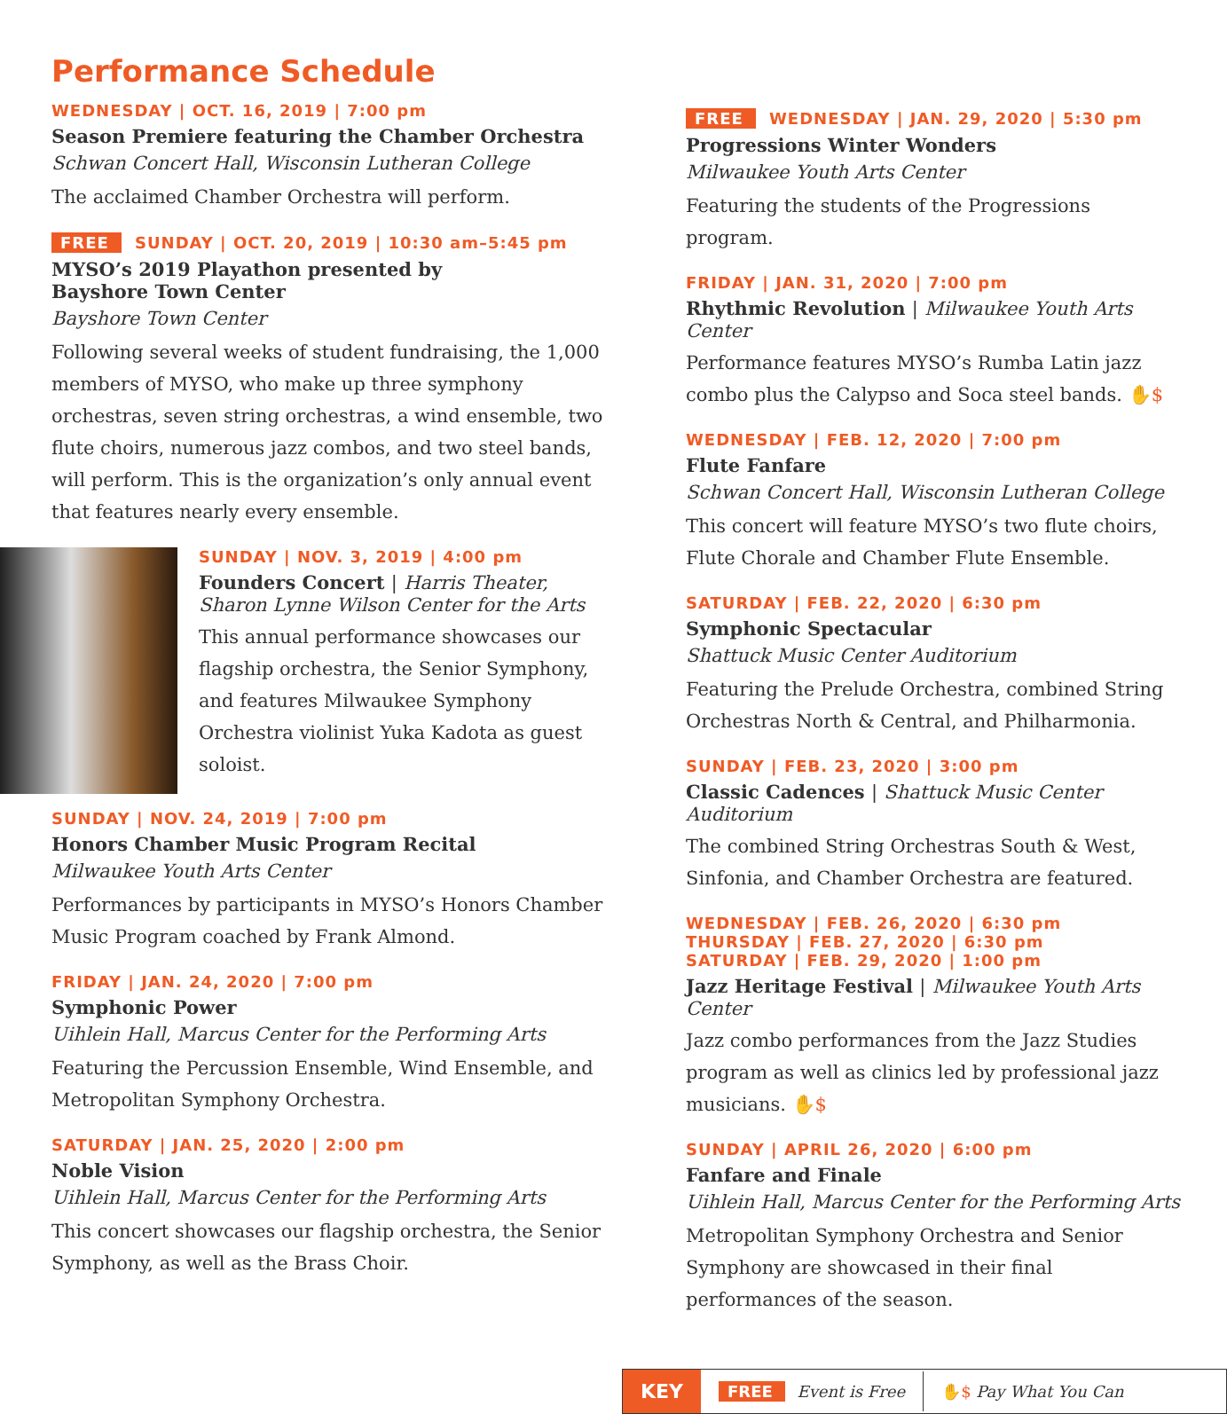Performance Schedule
WEDNESDAY | OCT. 16, 2019 | 7:00 pm
Season Premiere featuring the Chamber Orchestra
Schwan Concert Hall, Wisconsin Lutheran College
The acclaimed Chamber Orchestra will perform.
FREE SUNDAY | OCT. 20, 2019 | 10:30 am–5:45 pm
MYSO’s 2019 Playathon presented by
Bayshore Town Center
Bayshore Town Center
Following several weeks of student fundraising, the 1,000 members of MYSO, who make up three symphony orchestras, seven string orchestras, a wind ensemble, two flute choirs, numerous jazz combos, and two steel bands, will perform. This is the organization’s only annual event that features nearly every ensemble.
SUNDAY | NOV. 3, 2019 | 4:00 pm
Founders Concert | Harris Theater, Sharon Lynne Wilson Center for the Arts
This annual performance showcases our flagship orchestra, the Senior Symphony, and features Milwaukee Symphony Orchestra violinist Yuka Kadota as guest soloist.
SUNDAY | NOV. 24, 2019 | 7:00 pm
Honors Chamber Music Program Recital
Milwaukee Youth Arts Center
Performances by participants in MYSO’s Honors Chamber Music Program coached by Frank Almond.
FRIDAY | JAN. 24, 2020 | 7:00 pm
Symphonic Power
Uihlein Hall, Marcus Center for the Performing Arts
Featuring the Percussion Ensemble, Wind Ensemble, and Metropolitan Symphony Orchestra.
SATURDAY | JAN. 25, 2020 | 2:00 pm
Noble Vision
Uihlein Hall, Marcus Center for the Performing Arts
This concert showcases our flagship orchestra, the Senior Symphony, as well as the Brass Choir.
FREE WEDNESDAY | JAN. 29, 2020 | 5:30 pm
Progressions Winter Wonders
Milwaukee Youth Arts Center
Featuring the students of the Progressions program.
FRIDAY | JAN. 31, 2020 | 7:00 pm
Rhythmic Revolution | Milwaukee Youth Arts Center
Performance features MYSO’s Rumba Latin jazz combo plus the Calypso and Soca steel bands. ✋$
WEDNESDAY | FEB. 12, 2020 | 7:00 pm
Flute Fanfare
Schwan Concert Hall, Wisconsin Lutheran College
This concert will feature MYSO’s two flute choirs, Flute Chorale and Chamber Flute Ensemble.
SATURDAY | FEB. 22, 2020 | 6:30 pm
Symphonic Spectacular
Shattuck Music Center Auditorium
Featuring the Prelude Orchestra, combined String Orchestras North & Central, and Philharmonia.
SUNDAY | FEB. 23, 2020 | 3:00 pm
Classic Cadences | Shattuck Music Center Auditorium
The combined String Orchestras South & West, Sinfonia, and Chamber Orchestra are featured.
WEDNESDAY | FEB. 26, 2020 | 6:30 pm
THURSDAY | FEB. 27, 2020 | 6:30 pm
SATURDAY | FEB. 29, 2020 | 1:00 pm
Jazz Heritage Festival | Milwaukee Youth Arts Center
Jazz combo performances from the Jazz Studies program as well as clinics led by professional jazz musicians. ✋$
SUNDAY | APRIL 26, 2020 | 6:00 pm
Fanfare and Finale
Uihlein Hall, Marcus Center for the Performing Arts
Metropolitan Symphony Orchestra and Senior Symphony are showcased in their final performances of the season.
KEY
FREE Event is Free ✋$ Pay What You Can